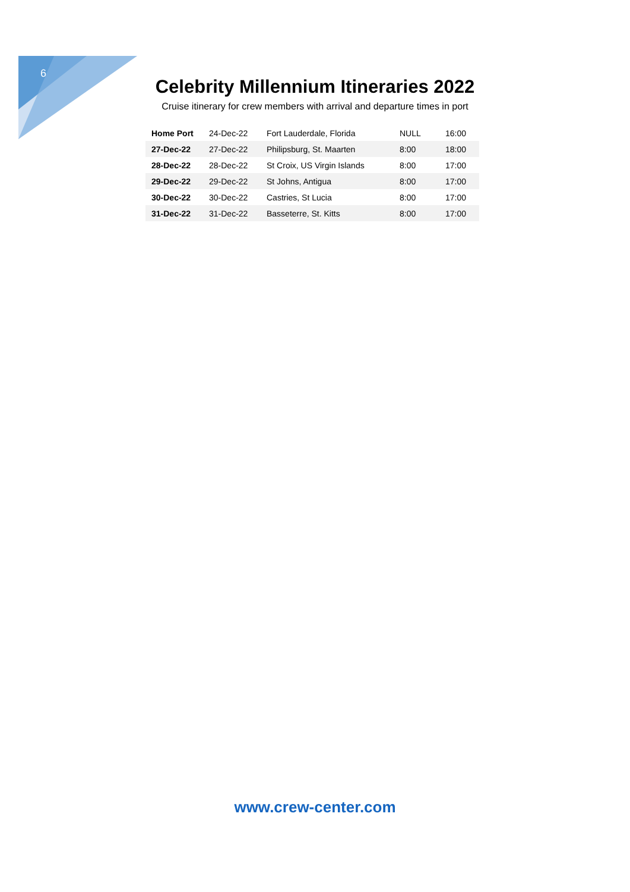6
Celebrity Millennium Itineraries 2022
Cruise itinerary for crew members with arrival and departure times in port
| Home Port | 24-Dec-22 | Fort Lauderdale, Florida | NULL | 16:00 |
| 27-Dec-22 | 27-Dec-22 | Philipsburg, St. Maarten | 8:00 | 18:00 |
| 28-Dec-22 | 28-Dec-22 | St Croix, US Virgin Islands | 8:00 | 17:00 |
| 29-Dec-22 | 29-Dec-22 | St Johns, Antigua | 8:00 | 17:00 |
| 30-Dec-22 | 30-Dec-22 | Castries, St Lucia | 8:00 | 17:00 |
| 31-Dec-22 | 31-Dec-22 | Basseterre, St. Kitts | 8:00 | 17:00 |
www.crew-center.com